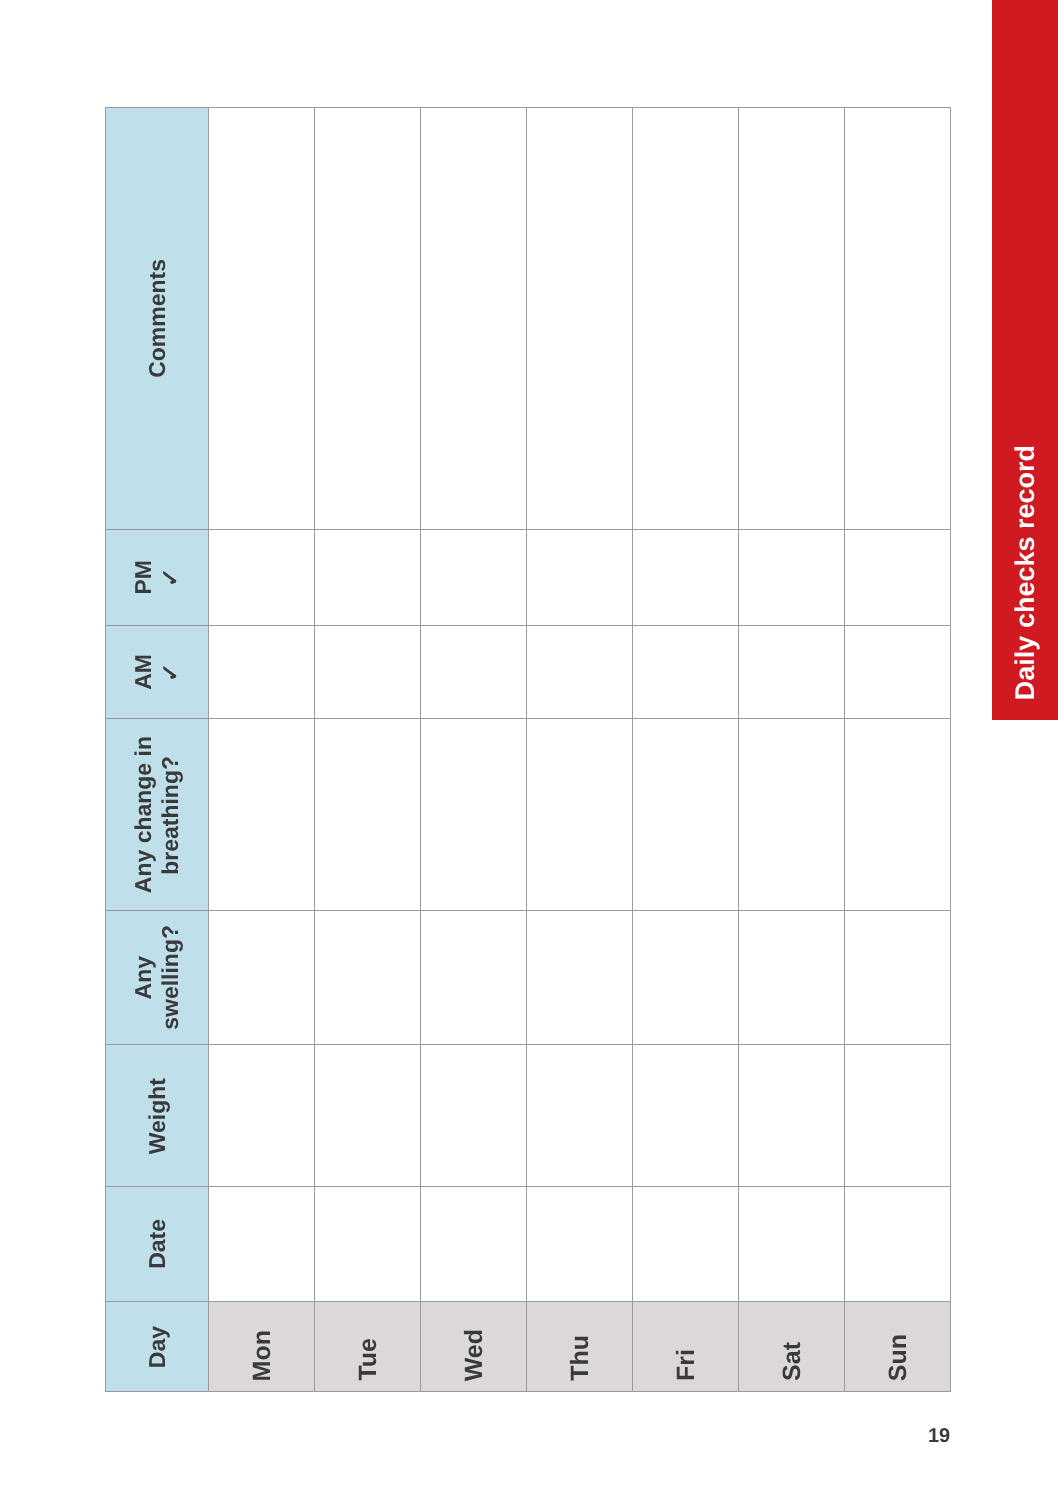Daily checks record
| Day | Date | Weight | Any swelling? | Any change in breathing? | AM ✓ | PM ✓ | Comments |
| --- | --- | --- | --- | --- | --- | --- | --- |
| Mon | | | | | | | |
| Tue | | | | | | | |
| Wed | | | | | | | |
| Thu | | | | | | | |
| Fri | | | | | | | |
| Sat | | | | | | | |
| Sun | | | | | | | |
19